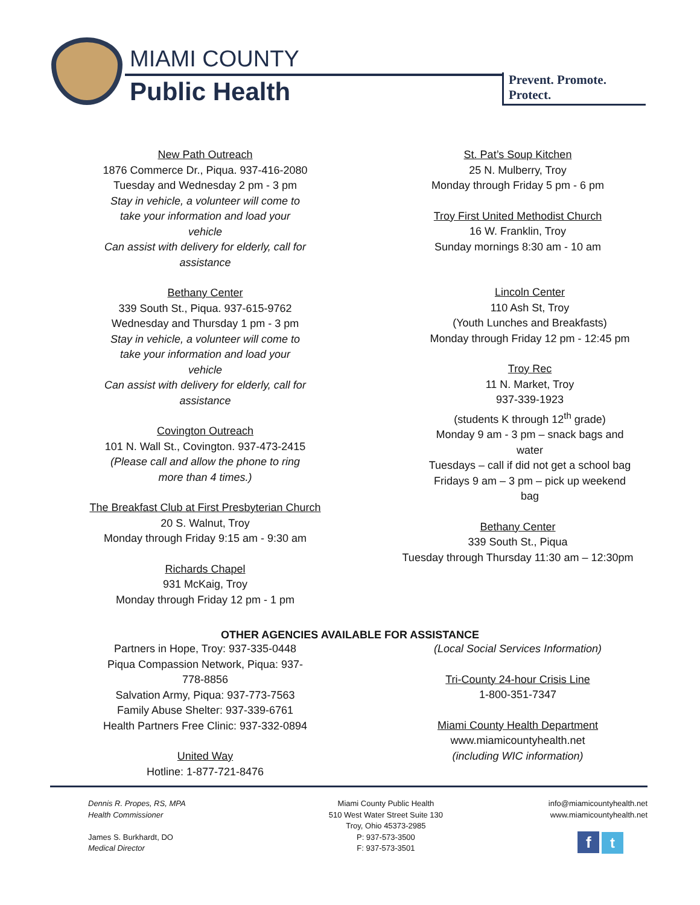MIAMI COUNTY
Public Health
Prevent. Promote. Protect.
New Path Outreach
1876 Commerce Dr., Piqua. 937-416-2080
Tuesday and Wednesday 2 pm - 3 pm
Stay in vehicle, a volunteer will come to take your information and load your vehicle
Can assist with delivery for elderly, call for assistance
Bethany Center
339 South St., Piqua. 937-615-9762
Wednesday and Thursday 1 pm - 3 pm
Stay in vehicle, a volunteer will come to take your information and load your vehicle
Can assist with delivery for elderly, call for assistance
Covington Outreach
101 N. Wall St., Covington. 937-473-2415
(Please call and allow the phone to ring more than 4 times.)
The Breakfast Club at First Presbyterian Church
20 S. Walnut, Troy
Monday through Friday 9:15 am - 9:30 am
Richards Chapel
931 McKaig, Troy
Monday through Friday 12 pm - 1 pm
St. Pat’s Soup Kitchen
25 N. Mulberry, Troy
Monday through Friday 5 pm - 6 pm
Troy First United Methodist Church
16 W. Franklin, Troy
Sunday mornings 8:30 am - 10 am
Lincoln Center
110 Ash St, Troy
(Youth Lunches and Breakfasts)
Monday through Friday 12 pm - 12:45 pm
Troy Rec
11 N. Market, Troy
937-339-1923
(students K through 12<sup>th</sup> grade)
Monday 9 am - 3 pm – snack bags and water
Tuesdays – call if did not get a school bag
Fridays 9 am – 3 pm – pick up weekend bag
Bethany Center
339 South St., Piqua
Tuesday through Thursday 11:30 am – 12:30pm
OTHER AGENCIES AVAILABLE FOR ASSISTANCE
Partners in Hope, Troy: 937-335-0448
Piqua Compassion Network, Piqua: 937-778-8856
Salvation Army, Piqua: 937-773-7563
Family Abuse Shelter: 937-339-6761
Health Partners Free Clinic: 937-332-0894
United Way
Hotline: 1-877-721-8476
(Local Social Services Information)
Tri-County 24-hour Crisis Line
1-800-351-7347
Miami County Health Department
www.miamicountyhealth.net
(including WIC information)
Dennis R. Propes, RS, MPA
Health Commissioner
James S. Burkhardt, DO
Medical Director
Miami County Public Health
510 West Water Street Suite 130
Troy, Ohio 45373-2985
P: 937-573-3500
F: 937-573-3501
info@miamicountyhealth.net
www.miamicountyhealth.net
f t